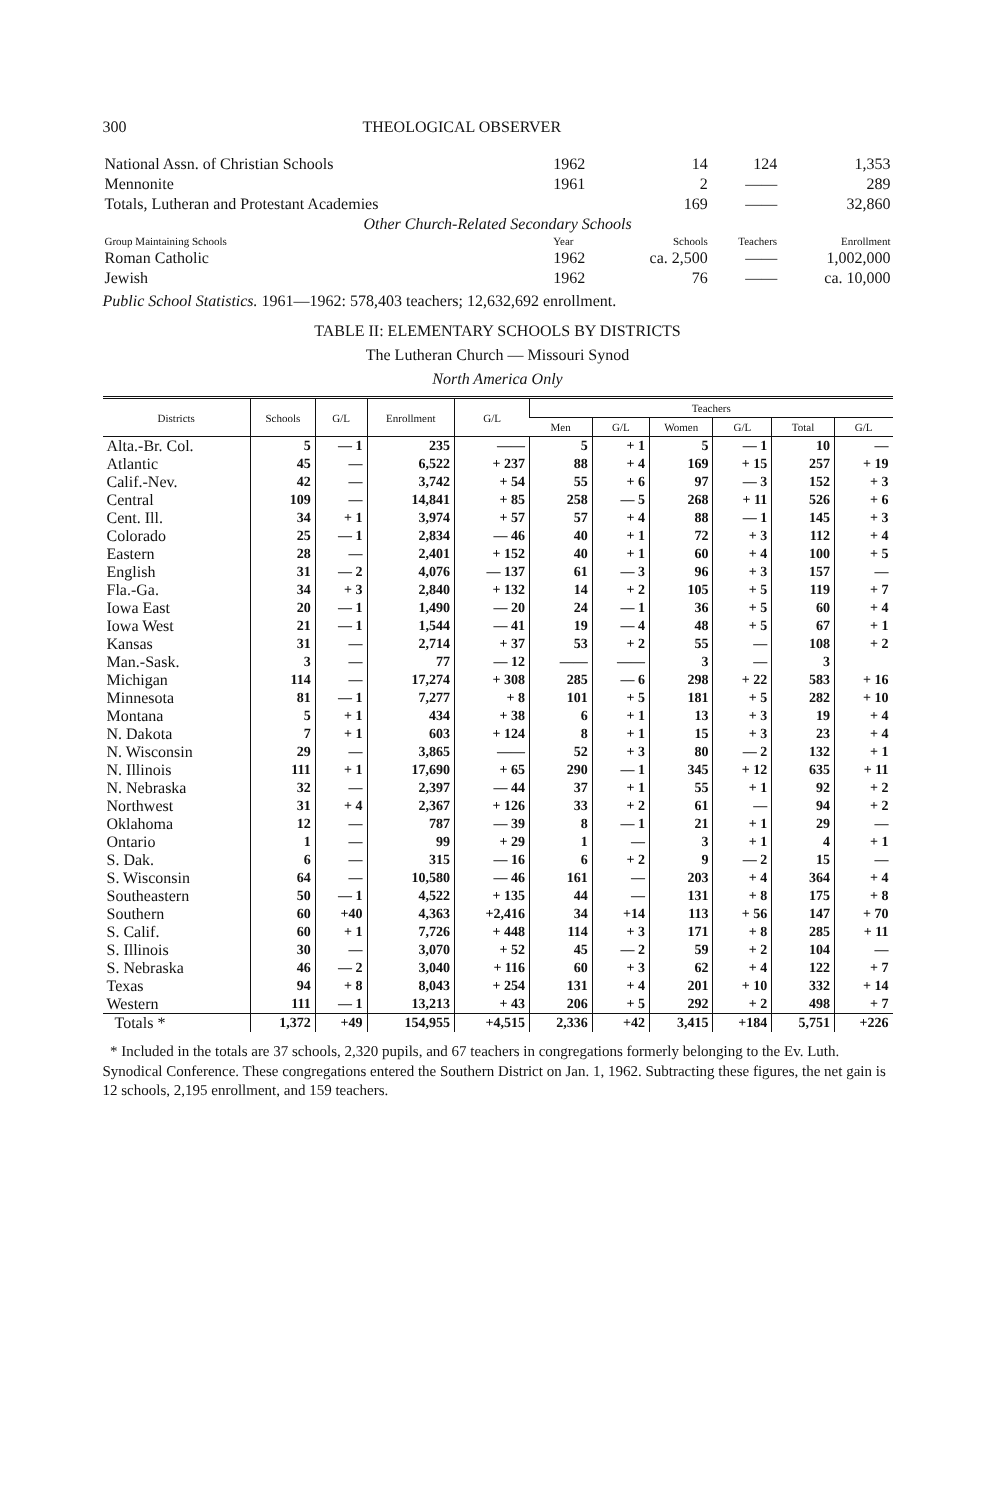300 THEOLOGICAL OBSERVER
| National Assn. of Christian Schools | 1962 | 14 | 124 | 1,353 |
| Mennonite | 1961 | 2 | —— | 289 |
| Totals, Lutheran and Protestant Academies | | 169 | —— | 32,860 |
| Other Church-Related Secondary Schools | | | | |
| Group Maintaining Schools | Year | Schools | Teachers | Enrollment |
| Roman Catholic | 1962 | ca. 2,500 | —— | 1,002,000 |
| Jewish | 1962 | 76 | —— | ca. 10,000 |
Public School Statistics. 1961—1962: 578,403 teachers; 12,632,692 enrollment.
TABLE II: ELEMENTARY SCHOOLS BY DISTRICTS
The Lutheran Church — Missouri Synod
North America Only
| Districts | Schools | G/L | Enrollment | G/L | Teachers | | | | | |
| --- | --- | --- | --- | --- | --- | --- | --- | --- | --- | --- |
| | | | | | Men | G/L | Women | G/L | Total | G/L |
| Alta.-Br. Col. | 5 | — 1 | 235 | —— | 5 | + 1 | 5 | — 1 | 10 | — |
| Atlantic | 45 | — | 6,522 | + 237 | 88 | + 4 | 169 | + 15 | 257 | + 19 |
| Calif.-Nev. | 42 | — | 3,742 | + 54 | 55 | + 6 | 97 | — 3 | 152 | + 3 |
| Central | 109 | — | 14,841 | + 85 | 258 | — 5 | 268 | + 11 | 526 | + 6 |
| Cent. Ill. | 34 | + 1 | 3,974 | + 57 | 57 | + 4 | 88 | — 1 | 145 | + 3 |
| Colorado | 25 | — 1 | 2,834 | — 46 | 40 | + 1 | 72 | + 3 | 112 | + 4 |
| Eastern | 28 | — | 2,401 | + 152 | 40 | + 1 | 60 | + 4 | 100 | + 5 |
| English | 31 | — 2 | 4,076 | — 137 | 61 | — 3 | 96 | + 3 | 157 | — |
| Fla.-Ga. | 34 | + 3 | 2,840 | + 132 | 14 | + 2 | 105 | + 5 | 119 | + 7 |
| Iowa East | 20 | — 1 | 1,490 | — 20 | 24 | — 1 | 36 | + 5 | 60 | + 4 |
| Iowa West | 21 | — 1 | 1,544 | — 41 | 19 | — 4 | 48 | + 5 | 67 | + 1 |
| Kansas | 31 | — | 2,714 | + 37 | 53 | + 2 | 55 | — | 108 | + 2 |
| Man.-Sask. | 3 | — | 77 | — 12 | —— | —— | 3 | — | 3 | |
| Michigan | 114 | — | 17,274 | + 308 | 285 | — 6 | 298 | + 22 | 583 | + 16 |
| Minnesota | 81 | — 1 | 7,277 | + 8 | 101 | + 5 | 181 | + 5 | 282 | + 10 |
| Montana | 5 | + 1 | 434 | + 38 | 6 | + 1 | 13 | + 3 | 19 | + 4 |
| N. Dakota | 7 | + 1 | 603 | + 124 | 8 | + 1 | 15 | + 3 | 23 | + 4 |
| N. Wisconsin | 29 | — | 3,865 | —— | 52 | + 3 | 80 | — 2 | 132 | + 1 |
| N. Illinois | 111 | + 1 | 17,690 | + 65 | 290 | — 1 | 345 | + 12 | 635 | + 11 |
| N. Nebraska | 32 | — | 2,397 | — 44 | 37 | + 1 | 55 | + 1 | 92 | + 2 |
| Northwest | 31 | + 4 | 2,367 | + 126 | 33 | + 2 | 61 | — | 94 | + 2 |
| Oklahoma | 12 | — | 787 | — 39 | 8 | — 1 | 21 | + 1 | 29 | — |
| Ontario | 1 | — | 99 | + 29 | 1 | — | 3 | + 1 | 4 | + 1 |
| S. Dak. | 6 | — | 315 | — 16 | 6 | + 2 | 9 | — 2 | 15 | — |
| S. Wisconsin | 64 | — | 10,580 | — 46 | 161 | — | 203 | + 4 | 364 | + 4 |
| Southeastern | 50 | — 1 | 4,522 | + 135 | 44 | — | 131 | + 8 | 175 | + 8 |
| Southern | 60 | +40 | 4,363 | +2,416 | 34 | +14 | 113 | + 56 | 147 | + 70 |
| S. Calif. | 60 | + 1 | 7,726 | + 448 | 114 | + 3 | 171 | + 8 | 285 | + 11 |
| S. Illinois | 30 | — | 3,070 | + 52 | 45 | — 2 | 59 | + 2 | 104 | — |
| S. Nebraska | 46 | — 2 | 3,040 | + 116 | 60 | + 3 | 62 | + 4 | 122 | + 7 |
| Texas | 94 | + 8 | 8,043 | + 254 | 131 | + 4 | 201 | + 10 | 332 | + 14 |
| Western | 111 | — 1 | 13,213 | + 43 | 206 | + 5 | 292 | + 2 | 498 | + 7 |
| Totals * | 1,372 | +49 | 154,955 | +4,515 | 2,336 | +42 | 3,415 | +184 | 5,751 | +226 |
* Included in the totals are 37 schools, 2,320 pupils, and 67 teachers in congregations formerly belonging to the Ev. Luth. Synodical Conference. These congregations entered the Southern District on Jan. 1, 1962. Subtracting these figures, the net gain is 12 schools, 2,195 enrollment, and 159 teachers.